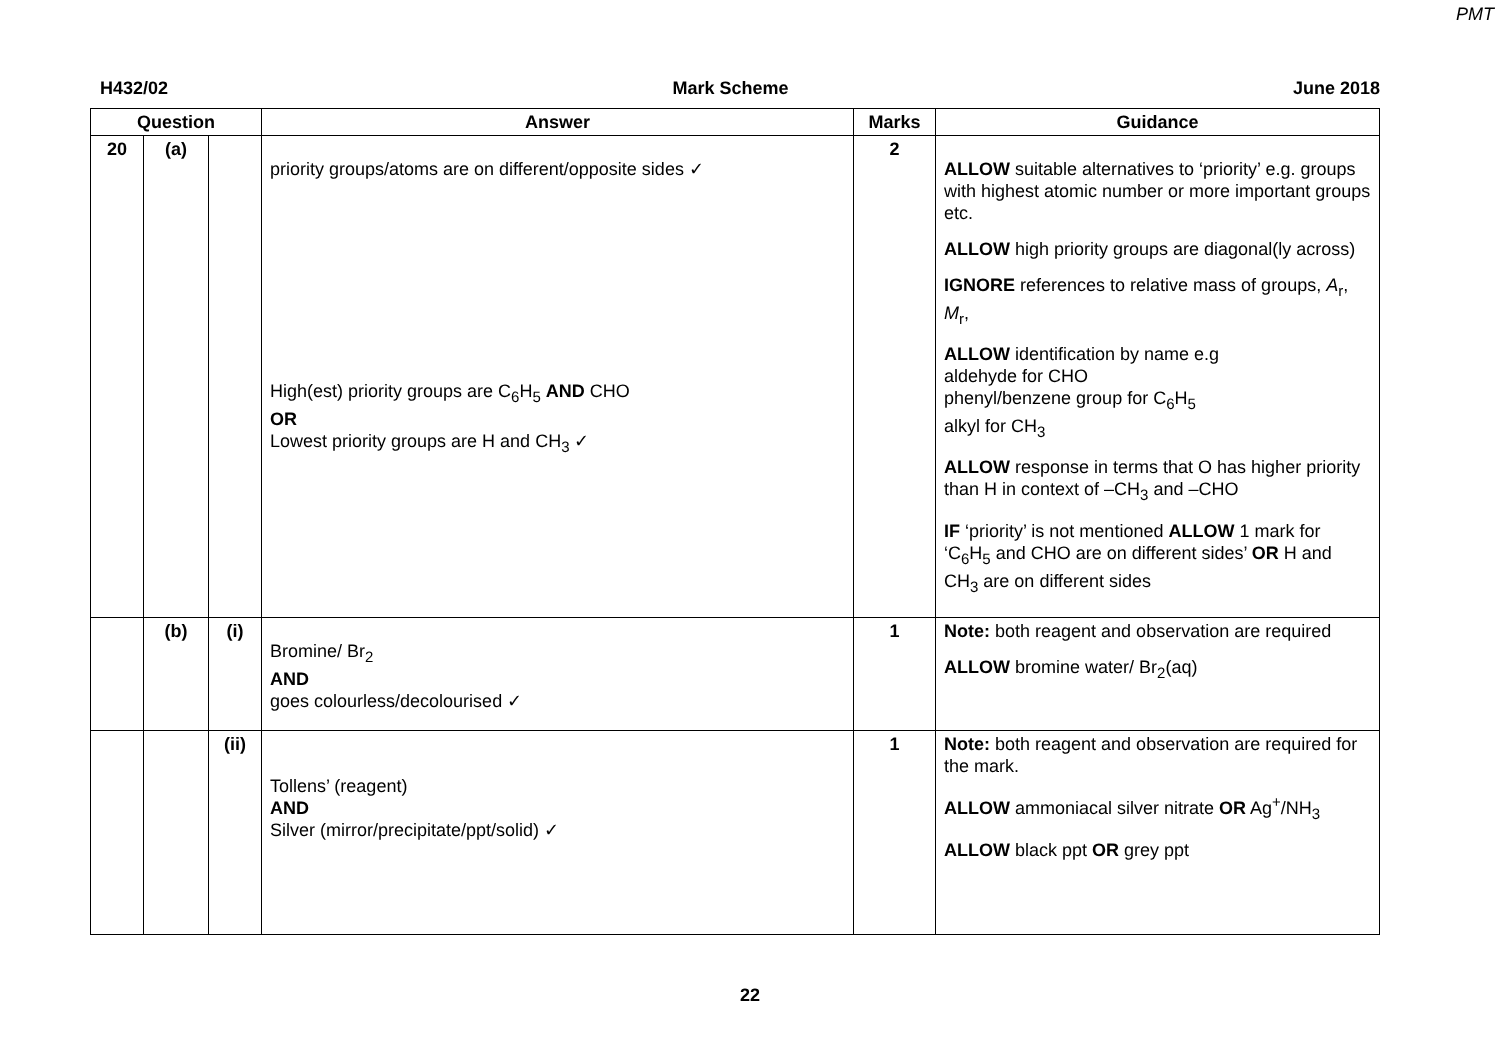PMT
H432/02 Mark Scheme June 2018
| Question | | | Answer | Marks | Guidance |
| --- | --- | --- | --- | --- | --- |
| 20 | (a) | | priority groups/atoms are on different/opposite sides ✓ High(est) priority groups are C<sub>6</sub>H<sub>5</sub> AND CHO OR Lowest priority groups are H and CH<sub>3</sub> ✓ | 2 | ALLOW suitable alternatives to ‘priority’ e.g. groups with highest atomic number or more important groups etc. ALLOW high priority groups are diagonal(ly across) IGNORE references to relative mass of groups, A<sub>r</sub>, M<sub>r</sub>, ALLOW identification by name e.g aldehyde for CHO phenyl/benzene group for C<sub>6</sub>H<sub>5</sub> alkyl for CH<sub>3</sub> ALLOW response in terms that O has higher priority than H in context of –CH<sub>3</sub> and –CHO IF ‘priority’ is not mentioned ALLOW 1 mark for ‘C<sub>6</sub>H<sub>5</sub> and CHO are on different sides’ OR H and CH<sub>3</sub> are on different sides |
| | (b) | (i) | Bromine/ Br<sub>2</sub> AND goes colourless/decolourised ✓ | 1 | Note: both reagent and observation are required ALLOW bromine water/ Br<sub>2</sub>(aq) |
| | | (ii) | Tollens’ (reagent) AND Silver (mirror/precipitate/ppt/solid) ✓ | 1 | Note: both reagent and observation are required for the mark. ALLOW ammoniacal silver nitrate OR Ag<sup>+</sup>/NH<sub>3</sub> ALLOW black ppt OR grey ppt |
22